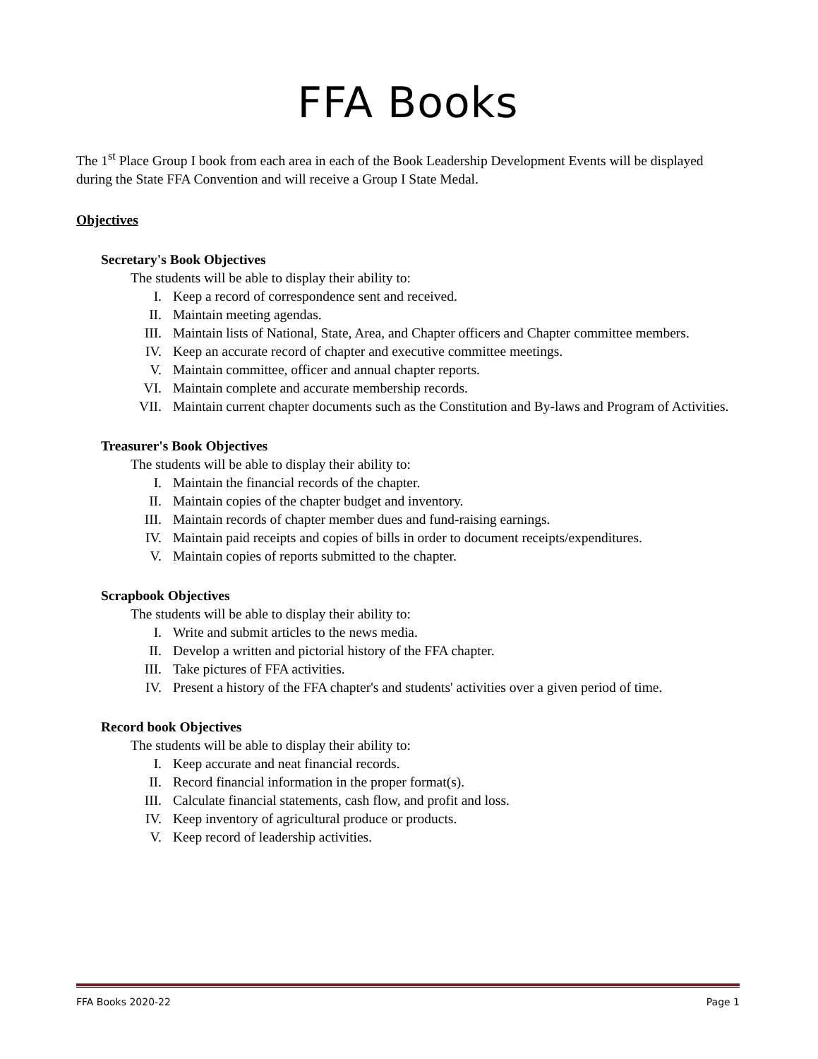FFA Books
The 1<sup>st</sup> Place Group I book from each area in each of the Book Leadership Development Events will be displayed during the State FFA Convention and will receive a Group I State Medal.
Objectives
Secretary's Book Objectives
The students will be able to display their ability to:
I. Keep a record of correspondence sent and received.
II. Maintain meeting agendas.
III. Maintain lists of National, State, Area, and Chapter officers and Chapter committee members.
IV. Keep an accurate record of chapter and executive committee meetings.
V. Maintain committee, officer and annual chapter reports.
VI. Maintain complete and accurate membership records.
VII. Maintain current chapter documents such as the Constitution and By-laws and Program of Activities.
Treasurer's Book Objectives
The students will be able to display their ability to:
I. Maintain the financial records of the chapter.
II. Maintain copies of the chapter budget and inventory.
III. Maintain records of chapter member dues and fund-raising earnings.
IV. Maintain paid receipts and copies of bills in order to document receipts/expenditures.
V. Maintain copies of reports submitted to the chapter.
Scrapbook Objectives
The students will be able to display their ability to:
I. Write and submit articles to the news media.
II. Develop a written and pictorial history of the FFA chapter.
III. Take pictures of FFA activities.
IV. Present a history of the FFA chapter's and students' activities over a given period of time.
Record book Objectives
The students will be able to display their ability to:
I. Keep accurate and neat financial records.
II. Record financial information in the proper format(s).
III. Calculate financial statements, cash flow, and profit and loss.
IV. Keep inventory of agricultural produce or products.
V. Keep record of leadership activities.
FFA Books 2020-22 Page 1